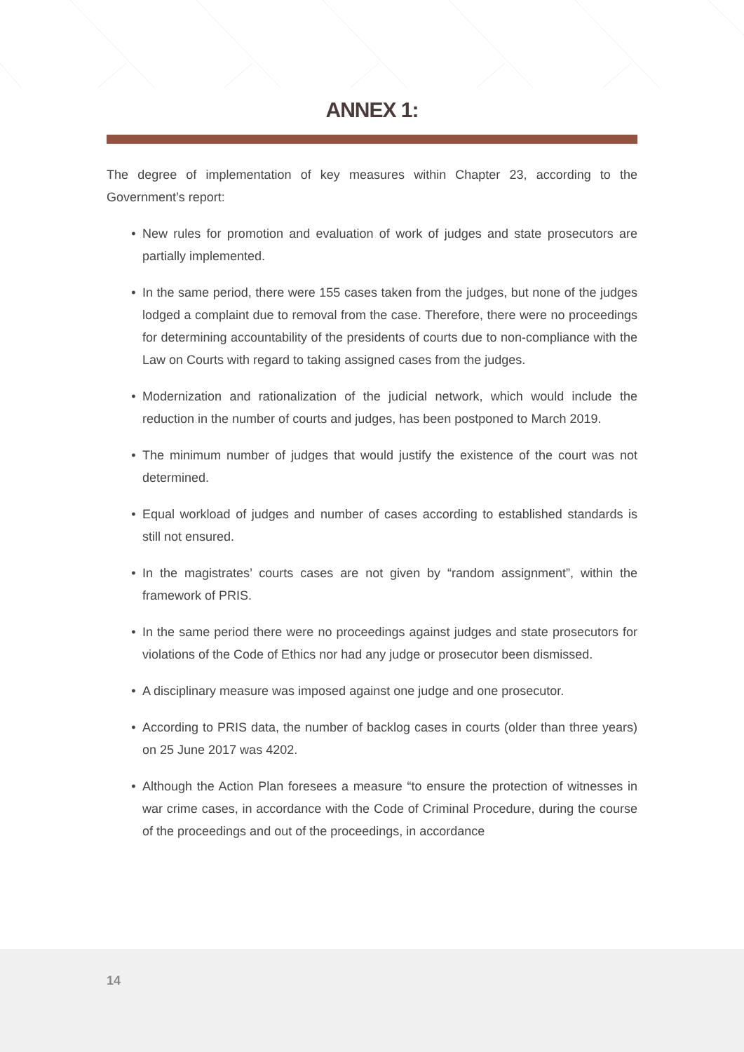ANNEX 1:
The degree of implementation of key measures within Chapter 23, according to the Government’s report:
• New rules for promotion and evaluation of work of judges and state prosecutors are partially implemented.
• In the same period, there were 155 cases taken from the judges, but none of the judges lodged a complaint due to removal from the case. Therefore, there were no proceedings for determining accountability of the presidents of courts due to non-compliance with the Law on Courts with regard to taking assigned cases from the judges.
• Modernization and rationalization of the judicial network, which would include the reduction in the number of courts and judges, has been postponed to March 2019.
• The minimum number of judges that would justify the existence of the court was not determined.
• Equal workload of judges and number of cases according to established standards is still not ensured.
• In the magistrates’ courts cases are not given by “random assignment”, within the framework of PRIS.
• In the same period there were no proceedings against judges and state prosecutors for violations of the Code of Ethics nor had any judge or prosecutor been dismissed.
• A disciplinary measure was imposed against one judge and one prosecutor.
• According to PRIS data, the number of backlog cases in courts (older than three years) on 25 June 2017 was 4202.
• Although the Action Plan foresees a measure “to ensure the protection of witnesses in war crime cases, in accordance with the Code of Criminal Procedure, during the course of the proceedings and out of the proceedings, in accordance
14